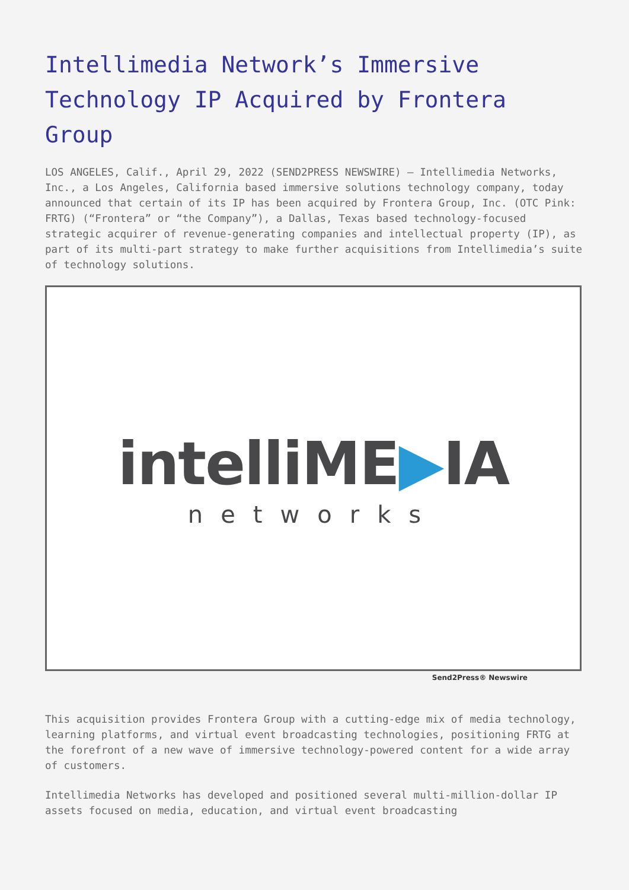Intellimedia Network’s Immersive Technology IP Acquired by Frontera Group
LOS ANGELES, Calif., April 29, 2022 (SEND2PRESS NEWSWIRE) — Intellimedia Networks, Inc., a Los Angeles, California based immersive solutions technology company, today announced that certain of its IP has been acquired by Frontera Group, Inc. (OTC Pink: FRTG) (“Frontera” or “the Company”), a Dallas, Texas based technology-focused strategic acquirer of revenue-generating companies and intellectual property (IP), as part of its multi-part strategy to make further acquisitions from Intellimedia’s suite of technology solutions.
intelliME▶IA
networks
Send2Press® Newswire
This acquisition provides Frontera Group with a cutting-edge mix of media technology, learning platforms, and virtual event broadcasting technologies, positioning FRTG at the forefront of a new wave of immersive technology-powered content for a wide array of customers.
Intellimedia Networks has developed and positioned several multi-million-dollar IP assets focused on media, education, and virtual event broadcasting